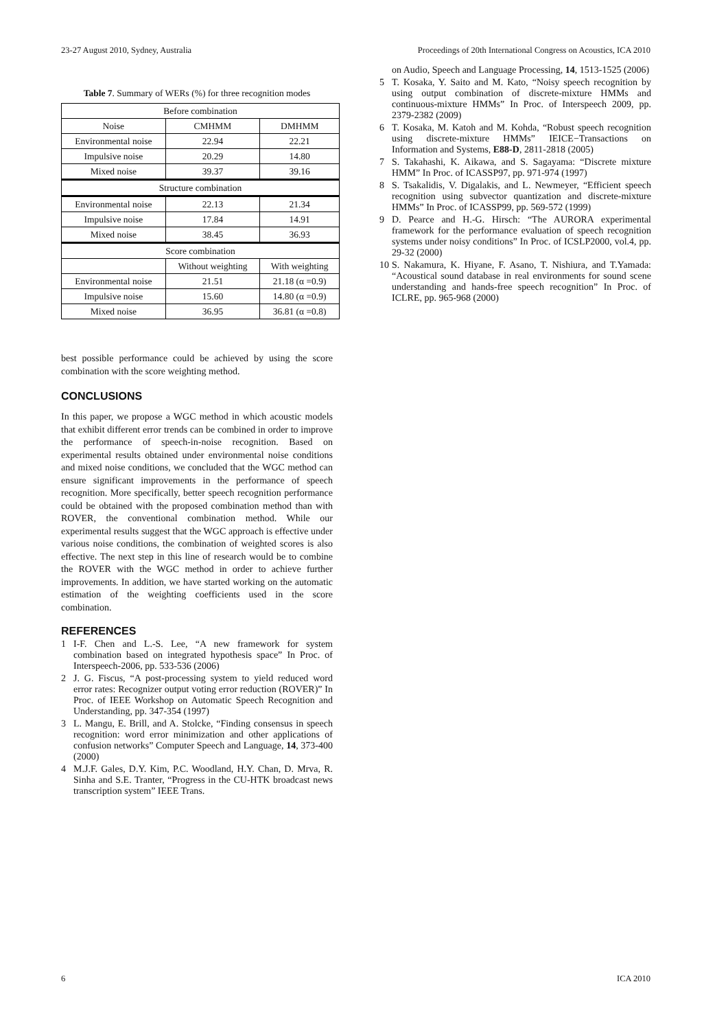23-27 August 2010, Sydney, Australia Proceedings of 20th International Congress on Acoustics, ICA 2010
Table 7. Summary of WERs (%) for three recognition modes
| Before combination | | |
| Noise | CMHMM | DMHMM |
| Environmental noise | 22.94 | 22.21 |
| Impulsive noise | 20.29 | 14.80 |
| Mixed noise | 39.37 | 39.16 |
| Structure combination | | |
| Environmental noise | 22.13 | 21.34 |
| Impulsive noise | 17.84 | 14.91 |
| Mixed noise | 38.45 | 36.93 |
| Score combination | | |
| | Without weighting | With weighting |
| Environmental noise | 21.51 | 21.18 (α =0.9) |
| Impulsive noise | 15.60 | 14.80 (α =0.9) |
| Mixed noise | 36.95 | 36.81 (α =0.8) |
best possible performance could be achieved by using the score combination with the score weighting method.
CONCLUSIONS
In this paper, we propose a WGC method in which acoustic models that exhibit different error trends can be combined in order to improve the performance of speech-in-noise recognition. Based on experimental results obtained under environmental noise conditions and mixed noise conditions, we concluded that the WGC method can ensure significant improvements in the performance of speech recognition. More specifically, better speech recognition performance could be obtained with the proposed combination method than with ROVER, the conventional combination method. While our experimental results suggest that the WGC approach is effective under various noise conditions, the combination of weighted scores is also effective. The next step in this line of research would be to combine the ROVER with the WGC method in order to achieve further improvements. In addition, we have started working on the automatic estimation of the weighting coefficients used in the score combination.
REFERENCES
1 I-F. Chen and L.-S. Lee, “A new framework for system combination based on integrated hypothesis space” In Proc. of Interspeech-2006, pp. 533-536 (2006)
2 J. G. Fiscus, “A post-processing system to yield reduced word error rates: Recognizer output voting error reduction (ROVER)” In Proc. of IEEE Workshop on Automatic Speech Recognition and Understanding, pp. 347-354 (1997)
3 L. Mangu, E. Brill, and A. Stolcke, “Finding consensus in speech recognition: word error minimization and other applications of confusion networks” Computer Speech and Language, 14, 373-400 (2000)
4 M.J.F. Gales, D.Y. Kim, P.C. Woodland, H.Y. Chan, D. Mrva, R. Sinha and S.E. Tranter, “Progress in the CU-HTK broadcast news transcription system” IEEE Trans.
on Audio, Speech and Language Processing, 14, 1513-1525 (2006)
5 T. Kosaka, Y. Saito and M. Kato, “Noisy speech recognition by using output combination of discrete-mixture HMMs and continuous-mixture HMMs” In Proc. of Interspeech 2009, pp. 2379-2382 (2009)
6 T. Kosaka, M. Katoh and M. Kohda, “Robust speech recognition using discrete-mixture HMMs” IEICE−Transactions on Information and Systems, E88-D, 2811-2818 (2005)
7 S. Takahashi, K. Aikawa, and S. Sagayama: “Discrete mixture HMM” In Proc. of ICASSP97, pp. 971-974 (1997)
8 S. Tsakalidis, V. Digalakis, and L. Newmeyer, “Efficient speech recognition using subvector quantization and discrete-mixture HMMs” In Proc. of ICASSP99, pp. 569-572 (1999)
9 D. Pearce and H.-G. Hirsch: “The AURORA experimental framework for the performance evaluation of speech recognition systems under noisy conditions” In Proc. of ICSLP2000, vol.4, pp. 29-32 (2000)
10 S. Nakamura, K. Hiyane, F. Asano, T. Nishiura, and T.Yamada: “Acoustical sound database in real environments for sound scene understanding and hands-free speech recognition” In Proc. of ICLRE, pp. 965-968 (2000)
6 ICA 2010